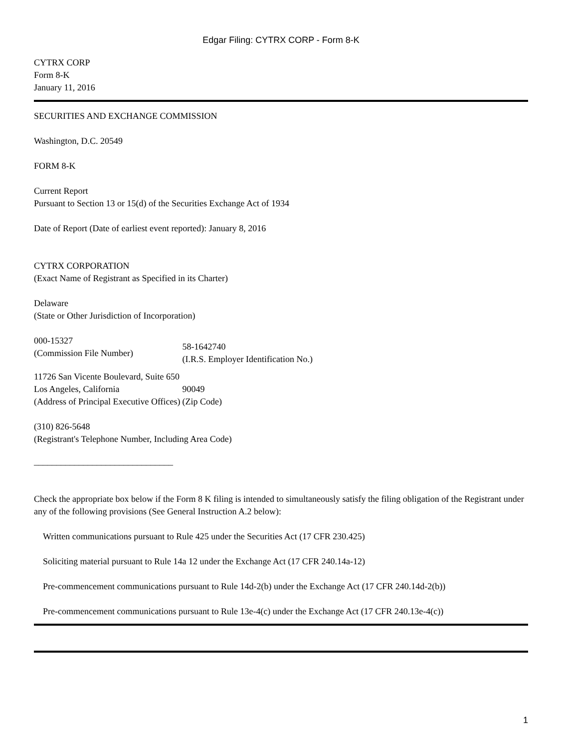Edgar Filing: CYTRX CORP - Form 8-K
CYTRX CORP
Form 8-K
January 11, 2016
SECURITIES AND EXCHANGE COMMISSION
Washington, D.C. 20549
FORM 8-K
Current Report
Pursuant to Section 13 or 15(d) of the Securities Exchange Act of 1934
Date of Report (Date of earliest event reported): January 8, 2016
CYTRX CORPORATION
(Exact Name of Registrant as Specified in its Charter)
Delaware
(State or Other Jurisdiction of Incorporation)
| 000-15327 (Commission File Number) | 58-1642740 (I.R.S. Employer Identification No.) |
| 11726 San Vicente Boulevard, Suite 650 Los Angeles, California (Address of Principal Executive Offices) | 90049 (Zip Code) |
(310) 826-5648
(Registrant's Telephone Number, Including Area Code)
_______________________________
Check the appropriate box below if the Form 8 K filing is intended to simultaneously satisfy the filing obligation of the Registrant under any of the following provisions (See General Instruction A.2 below):
Written communications pursuant to Rule 425 under the Securities Act (17 CFR 230.425)
Soliciting material pursuant to Rule 14a 12 under the Exchange Act (17 CFR 240.14a-12)
Pre-commencement communications pursuant to Rule 14d-2(b) under the Exchange Act (17 CFR 240.14d-2(b))
Pre-commencement communications pursuant to Rule 13e-4(c) under the Exchange Act (17 CFR 240.13e-4(c))
1